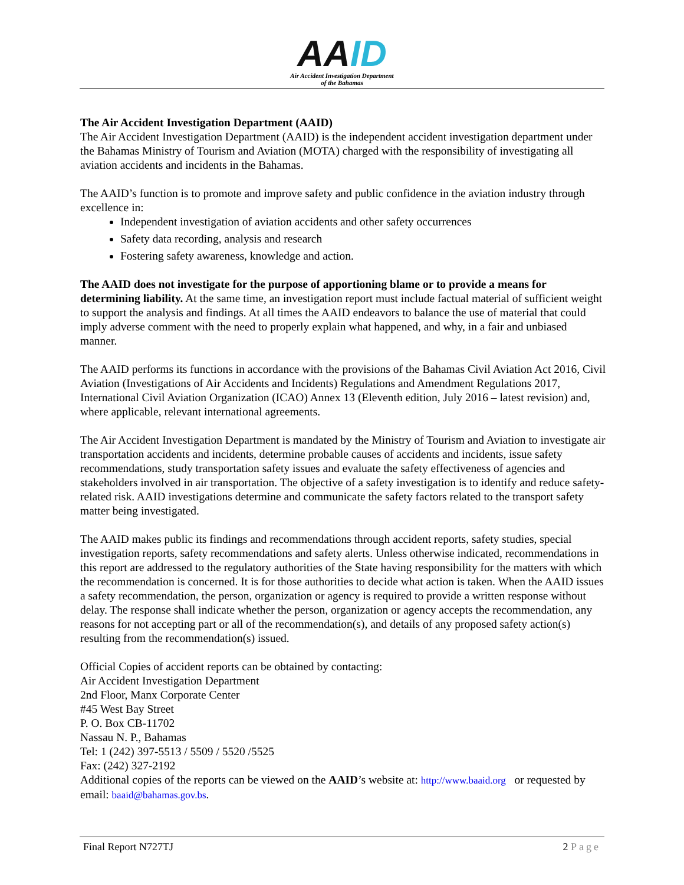AAID
Air Accident Investigation Department
of the Bahamas
The Air Accident Investigation Department (AAID)
The Air Accident Investigation Department (AAID) is the independent accident investigation department under the Bahamas Ministry of Tourism and Aviation (MOTA) charged with the responsibility of investigating all aviation accidents and incidents in the Bahamas.
The AAID’s function is to promote and improve safety and public confidence in the aviation industry through excellence in:
Independent investigation of aviation accidents and other safety occurrences
Safety data recording, analysis and research
Fostering safety awareness, knowledge and action.
The AAID does not investigate for the purpose of apportioning blame or to provide a means for determining liability. At the same time, an investigation report must include factual material of sufficient weight to support the analysis and findings. At all times the AAID endeavors to balance the use of material that could imply adverse comment with the need to properly explain what happened, and why, in a fair and unbiased manner.
The AAID performs its functions in accordance with the provisions of the Bahamas Civil Aviation Act 2016, Civil Aviation (Investigations of Air Accidents and Incidents) Regulations and Amendment Regulations 2017, International Civil Aviation Organization (ICAO) Annex 13 (Eleventh edition, July 2016 – latest revision) and, where applicable, relevant international agreements.
The Air Accident Investigation Department is mandated by the Ministry of Tourism and Aviation to investigate air transportation accidents and incidents, determine probable causes of accidents and incidents, issue safety recommendations, study transportation safety issues and evaluate the safety effectiveness of agencies and stakeholders involved in air transportation. The objective of a safety investigation is to identify and reduce safety-related risk. AAID investigations determine and communicate the safety factors related to the transport safety matter being investigated.
The AAID makes public its findings and recommendations through accident reports, safety studies, special investigation reports, safety recommendations and safety alerts. Unless otherwise indicated, recommendations in this report are addressed to the regulatory authorities of the State having responsibility for the matters with which the recommendation is concerned. It is for those authorities to decide what action is taken. When the AAID issues a safety recommendation, the person, organization or agency is required to provide a written response without delay. The response shall indicate whether the person, organization or agency accepts the recommendation, any reasons for not accepting part or all of the recommendation(s), and details of any proposed safety action(s) resulting from the recommendation(s) issued.
Official Copies of accident reports can be obtained by contacting:
Air Accident Investigation Department
2nd Floor, Manx Corporate Center
#45 West Bay Street
P. O. Box CB-11702
Nassau N. P., Bahamas
Tel: 1 (242) 397-5513 / 5509 / 5520 /5525
Fax: (242) 327-2192
Additional copies of the reports can be viewed on the AAID’s website at: http://www.baaid.org or requested by email: baaid@bahamas.gov.bs.
Final Report N727TJ 2 Page